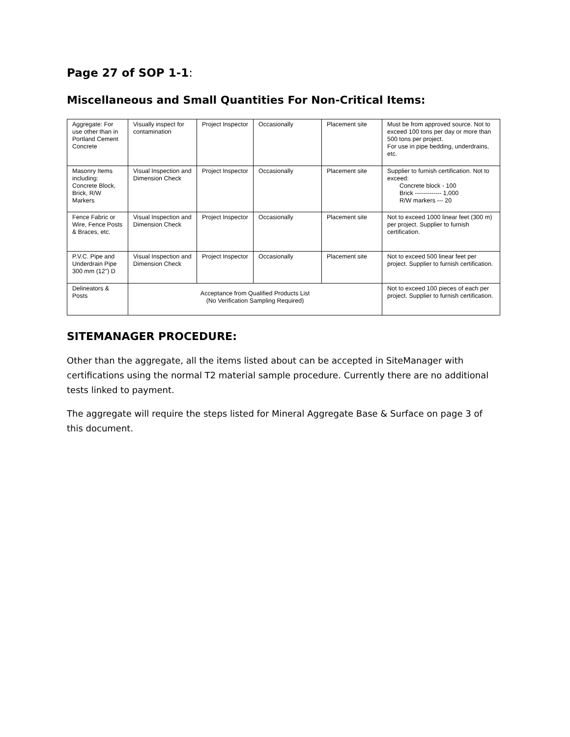Page 27 of SOP 1-1:
Miscellaneous and Small Quantities For Non-Critical Items:
| Aggregate: For use other than in Portland Cement Concrete | Visually inspect for contamination | Project Inspector | Occasionally | Placement site | Must be from approved source. Not to exceed 100 tons per day or more than 500 tons per project. For use in pipe bedding, underdrains, etc. |
| Masonry Items including: Concrete Block, Brick, R/W Markers | Visual Inspection and Dimension Check | Project Inspector | Occasionally | Placement site | Supplier to furnish certification. Not to exceed: Concrete block - 100 Brick ------------- 1,000 R/W markers --- 20 |
| Fence Fabric or Wire, Fence Posts & Braces, etc. | Visual Inspection and Dimension Check | Project Inspector | Occasionally | Placement site | Not to exceed 1000 linear feet (300 m) per project. Supplier to furnish certification. |
| P.V.C. Pipe and Underdrain Pipe 300 mm (12") D | Visual Inspection and Dimension Check | Project Inspector | Occasionally | Placement site | Not to exceed 500 linear feet per project. Supplier to furnish certification. |
| Delineators & Posts | Acceptance from Qualified Products List (No Verification Sampling Required) | | | | Not to exceed 100 pieces of each per project. Supplier to furnish certification. |
SITEMANAGER PROCEDURE:
Other than the aggregate, all the items listed about can be accepted in SiteManager with certifications using the normal T2 material sample procedure. Currently there are no additional tests linked to payment.
The aggregate will require the steps listed for Mineral Aggregate Base & Surface on page 3 of this document.